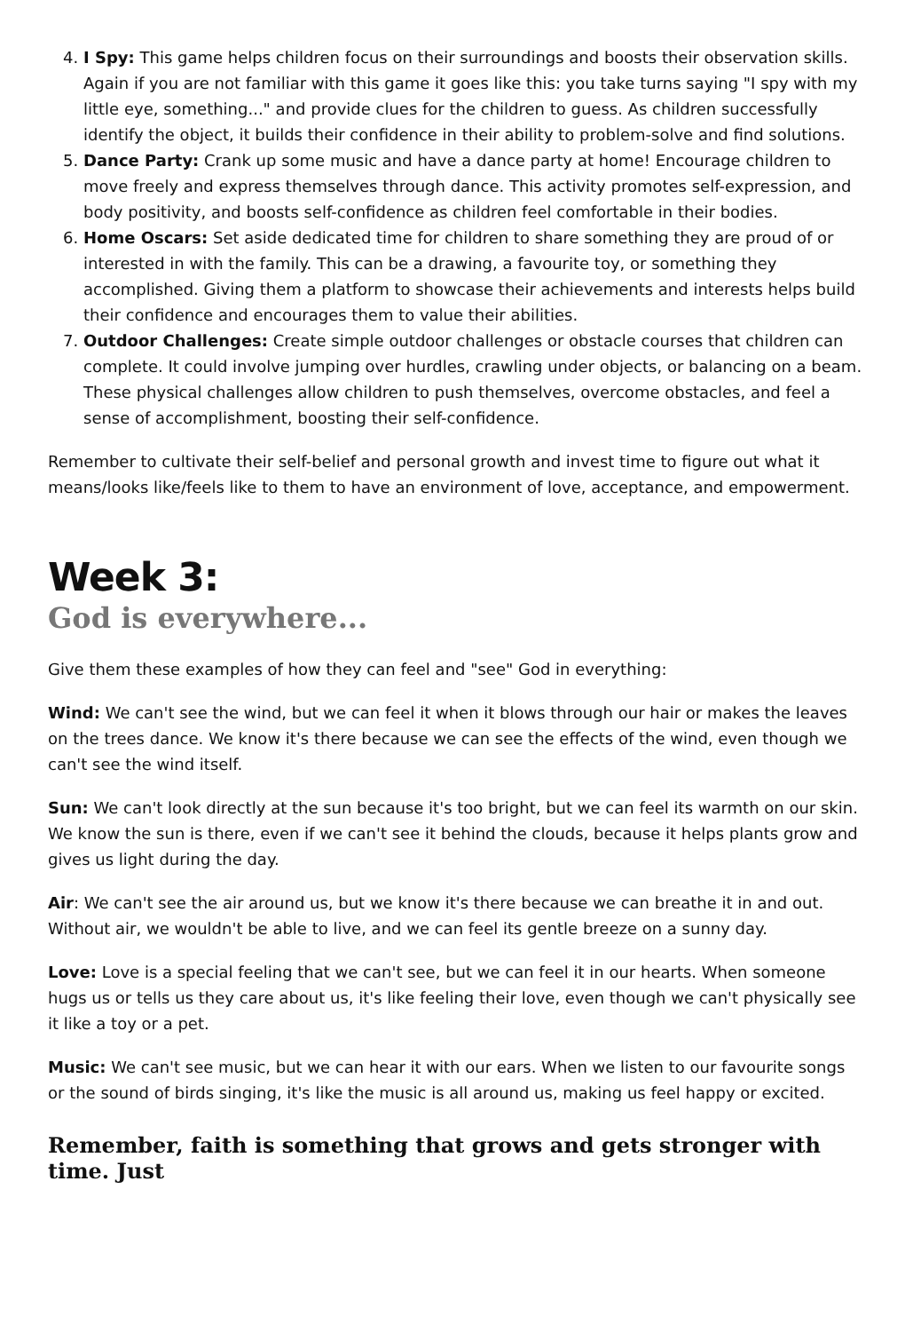4. I Spy: This game helps children focus on their surroundings and boosts their observation skills. Again if you are not familiar with this game it goes like this: you take turns saying "I spy with my little eye, something..." and provide clues for the children to guess. As children successfully identify the object, it builds their confidence in their ability to problem-solve and find solutions.
5. Dance Party: Crank up some music and have a dance party at home! Encourage children to move freely and express themselves through dance. This activity promotes self-expression, and body positivity, and boosts self-confidence as children feel comfortable in their bodies.
6. Home Oscars: Set aside dedicated time for children to share something they are proud of or interested in with the family. This can be a drawing, a favourite toy, or something they accomplished. Giving them a platform to showcase their achievements and interests helps build their confidence and encourages them to value their abilities.
7. Outdoor Challenges: Create simple outdoor challenges or obstacle courses that children can complete. It could involve jumping over hurdles, crawling under objects, or balancing on a beam. These physical challenges allow children to push themselves, overcome obstacles, and feel a sense of accomplishment, boosting their self-confidence.
Remember to cultivate their self-belief and personal growth and invest time to figure out what it means/looks like/feels like to them to have an environment of love, acceptance, and empowerment.
Week 3:
God is everywhere...
Give them these examples of how they can feel and "see" God in everything:
Wind: We can't see the wind, but we can feel it when it blows through our hair or makes the leaves on the trees dance. We know it's there because we can see the effects of the wind, even though we can't see the wind itself.
Sun: We can't look directly at the sun because it's too bright, but we can feel its warmth on our skin. We know the sun is there, even if we can't see it behind the clouds, because it helps plants grow and gives us light during the day.
Air: We can't see the air around us, but we know it's there because we can breathe it in and out. Without air, we wouldn't be able to live, and we can feel its gentle breeze on a sunny day.
Love: Love is a special feeling that we can't see, but we can feel it in our hearts. When someone hugs us or tells us they care about us, it's like feeling their love, even though we can't physically see it like a toy or a pet.
Music: We can't see music, but we can hear it with our ears. When we listen to our favourite songs or the sound of birds singing, it's like the music is all around us, making us feel happy or excited.
Remember, faith is something that grows and gets stronger with time. Just